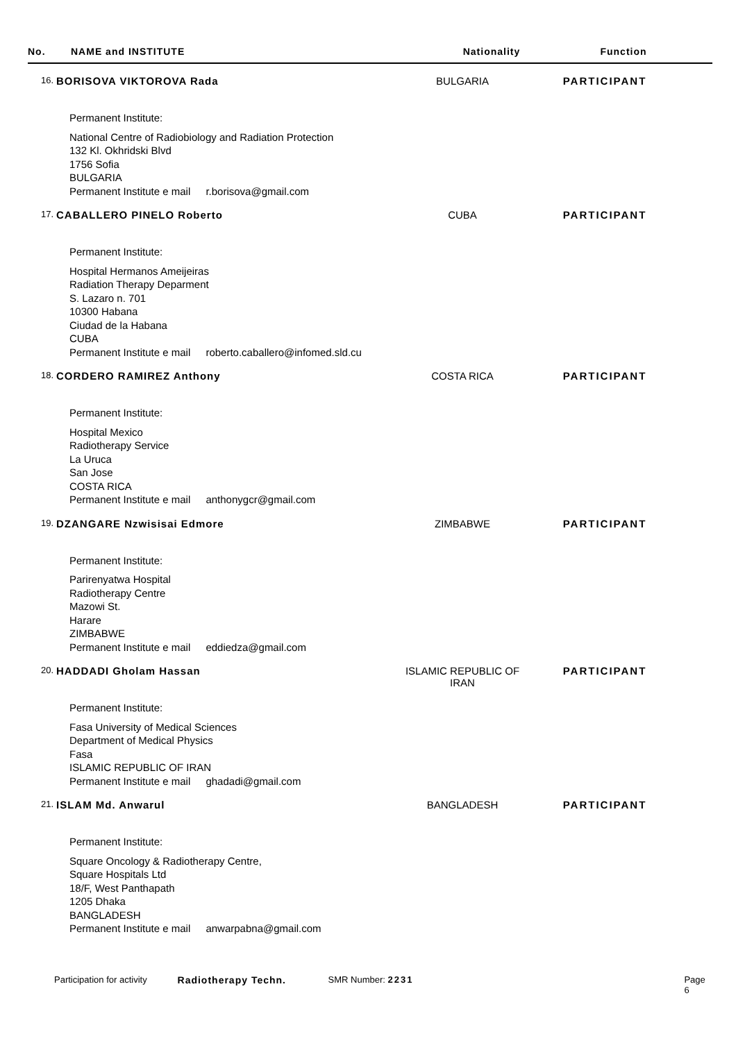No. NAME and INSTITUTE Nationality Function
16.
BORISOVA VIKTOROVA Rada BULGARIA PARTICIPANT
Permanent Institute:
National Centre of Radiobiology and Radiation Protection
132 Kl. Okhridski Blvd
1756 Sofia
BULGARIA
Permanent Institute e mail r.borisova@gmail.com
17.
CABALLERO PINELO Roberto CUBA PARTICIPANT
Permanent Institute:
Hospital Hermanos Ameijeiras
Radiation Therapy Deparment
S. Lazaro n. 701
10300 Habana
Ciudad de la Habana
CUBA
Permanent Institute e mail roberto.caballero@infomed.sld.cu
18.
CORDERO RAMIREZ Anthony COSTA RICA PARTICIPANT
Permanent Institute:
Hospital Mexico
Radiotherapy Service
La Uruca
San Jose
COSTA RICA
Permanent Institute e mail anthonygcr@gmail.com
19.
DZANGARE Nzwisisai Edmore ZIMBABWE PARTICIPANT
Permanent Institute:
Parirenyatwa Hospital
Radiotherapy Centre
Mazowi St.
Harare
ZIMBABWE
Permanent Institute e mail eddiedza@gmail.com
20.
HADDADI Gholam Hassan ISLAMIC REPUBLIC OF
IRAN
PARTICIPANT
Permanent Institute:
Fasa University of Medical Sciences
Department of Medical Physics
Fasa
ISLAMIC REPUBLIC OF IRAN
Permanent Institute e mail ghadadi@gmail.com
21.
ISLAM Md. Anwarul BANGLADESH PARTICIPANT
Permanent Institute:
Square Oncology & Radiotherapy Centre,
Square Hospitals Ltd
18/F, West Panthapath
1205 Dhaka
BANGLADESH
Permanent Institute e mail anwarpabna@gmail.com
Participation for activity
Radiotherapy Techn. SMR Number: 2231 Page 6